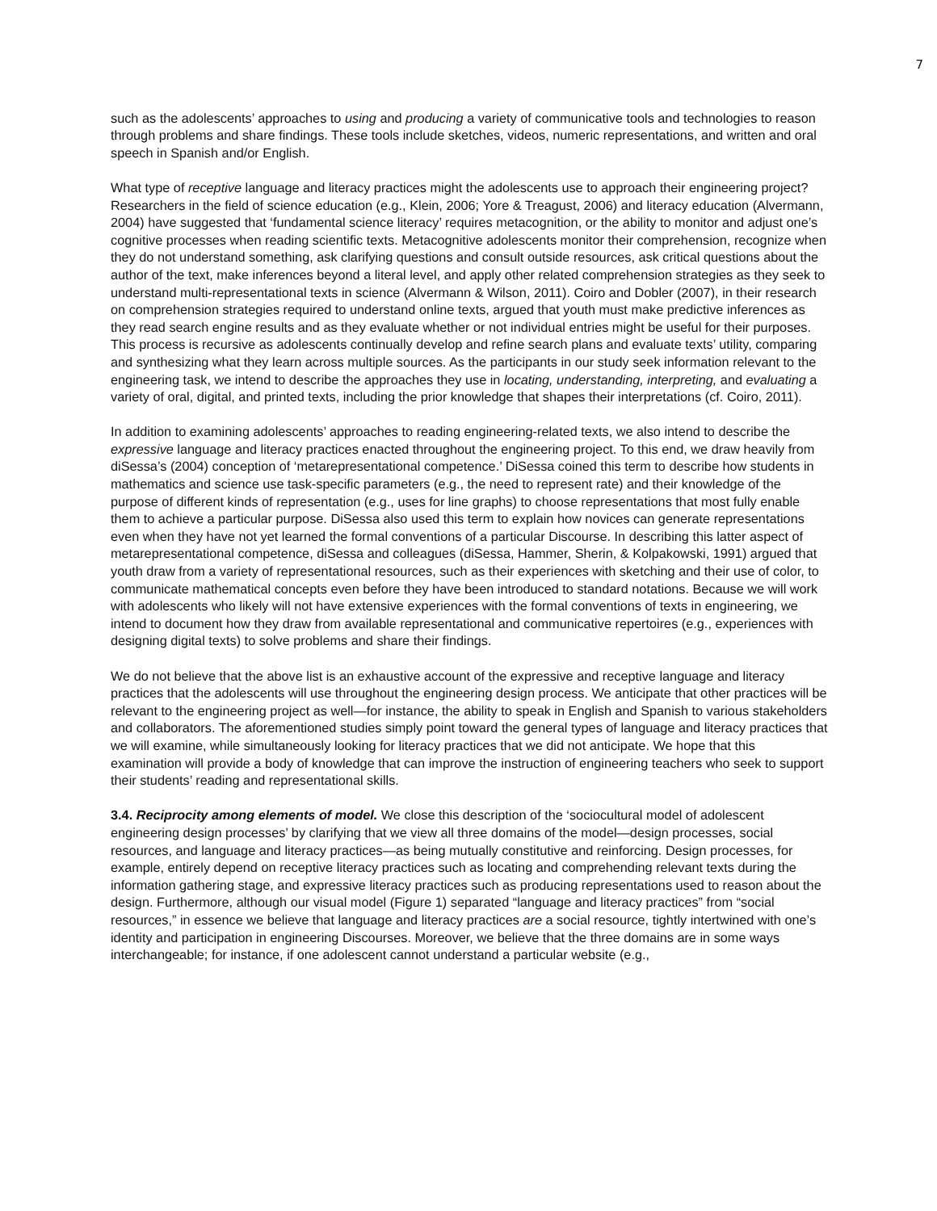7
such as the adolescents’ approaches to using and producing a variety of communicative tools and technologies to reason through problems and share findings. These tools include sketches, videos, numeric representations, and written and oral speech in Spanish and/or English.
What type of receptive language and literacy practices might the adolescents use to approach their engineering project? Researchers in the field of science education (e.g., Klein, 2006; Yore & Treagust, 2006) and literacy education (Alvermann, 2004) have suggested that ‘fundamental science literacy’ requires metacognition, or the ability to monitor and adjust one’s cognitive processes when reading scientific texts. Metacognitive adolescents monitor their comprehension, recognize when they do not understand something, ask clarifying questions and consult outside resources, ask critical questions about the author of the text, make inferences beyond a literal level, and apply other related comprehension strategies as they seek to understand multi-representational texts in science (Alvermann & Wilson, 2011). Coiro and Dobler (2007), in their research on comprehension strategies required to understand online texts, argued that youth must make predictive inferences as they read search engine results and as they evaluate whether or not individual entries might be useful for their purposes. This process is recursive as adolescents continually develop and refine search plans and evaluate texts’ utility, comparing and synthesizing what they learn across multiple sources. As the participants in our study seek information relevant to the engineering task, we intend to describe the approaches they use in locating, understanding, interpreting, and evaluating a variety of oral, digital, and printed texts, including the prior knowledge that shapes their interpretations (cf. Coiro, 2011).
In addition to examining adolescents’ approaches to reading engineering-related texts, we also intend to describe the expressive language and literacy practices enacted throughout the engineering project. To this end, we draw heavily from diSessa’s (2004) conception of ‘metarepresentational competence.’ DiSessa coined this term to describe how students in mathematics and science use task-specific parameters (e.g., the need to represent rate) and their knowledge of the purpose of different kinds of representation (e.g., uses for line graphs) to choose representations that most fully enable them to achieve a particular purpose. DiSessa also used this term to explain how novices can generate representations even when they have not yet learned the formal conventions of a particular Discourse. In describing this latter aspect of metarepresentational competence, diSessa and colleagues (diSessa, Hammer, Sherin, & Kolpakowski, 1991) argued that youth draw from a variety of representational resources, such as their experiences with sketching and their use of color, to communicate mathematical concepts even before they have been introduced to standard notations. Because we will work with adolescents who likely will not have extensive experiences with the formal conventions of texts in engineering, we intend to document how they draw from available representational and communicative repertoires (e.g., experiences with designing digital texts) to solve problems and share their findings.
We do not believe that the above list is an exhaustive account of the expressive and receptive language and literacy practices that the adolescents will use throughout the engineering design process. We anticipate that other practices will be relevant to the engineering project as well—for instance, the ability to speak in English and Spanish to various stakeholders and collaborators. The aforementioned studies simply point toward the general types of language and literacy practices that we will examine, while simultaneously looking for literacy practices that we did not anticipate. We hope that this examination will provide a body of knowledge that can improve the instruction of engineering teachers who seek to support their students’ reading and representational skills.
3.4. Reciprocity among elements of model. We close this description of the ‘sociocultural model of adolescent engineering design processes’ by clarifying that we view all three domains of the model—design processes, social resources, and language and literacy practices—as being mutually constitutive and reinforcing. Design processes, for example, entirely depend on receptive literacy practices such as locating and comprehending relevant texts during the information gathering stage, and expressive literacy practices such as producing representations used to reason about the design. Furthermore, although our visual model (Figure 1) separated “language and literacy practices” from “social resources,” in essence we believe that language and literacy practices are a social resource, tightly intertwined with one’s identity and participation in engineering Discourses. Moreover, we believe that the three domains are in some ways interchangeable; for instance, if one adolescent cannot understand a particular website (e.g.,